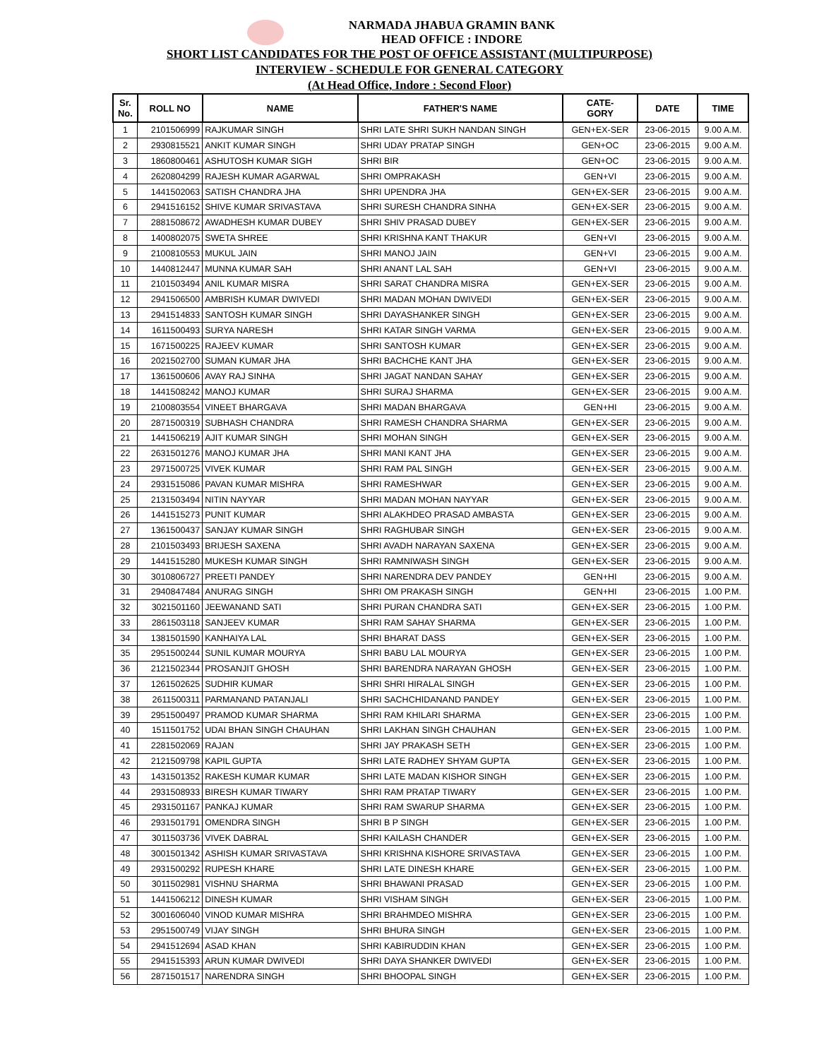NARMADA JHABUA GRAMIN BANK
HEAD OFFICE : INDORE
SHORT LIST CANDIDATES FOR THE POST OF OFFICE ASSISTANT (MULTIPURPOSE)
INTERVIEW - SCHEDULE FOR GENERAL CATEGORY
(At Head Office, Indore : Second Floor)
| Sr. No. | ROLL NO | NAME | FATHER'S NAME | CATE- GORY | DATE | TIME |
| --- | --- | --- | --- | --- | --- | --- |
| 1 | 2101506999 | RAJKUMAR SINGH | SHRI LATE SHRI SUKH NANDAN SINGH | GEN+EX-SER | 23-06-2015 | 9.00 A.M. |
| 2 | 2930815521 | ANKIT KUMAR SINGH | SHRI UDAY PRATAP SINGH | GEN+OC | 23-06-2015 | 9.00 A.M. |
| 3 | 1860800461 | ASHUTOSH KUMAR SIGH | SHRI BIR | GEN+OC | 23-06-2015 | 9.00 A.M. |
| 4 | 2620804299 | RAJESH KUMAR AGARWAL | SHRI OMPRAKASH | GEN+VI | 23-06-2015 | 9.00 A.M. |
| 5 | 1441502063 | SATISH CHANDRA JHA | SHRI UPENDRA JHA | GEN+EX-SER | 23-06-2015 | 9.00 A.M. |
| 6 | 2941516152 | SHIVE KUMAR SRIVASTAVA | SHRI SURESH CHANDRA SINHA | GEN+EX-SER | 23-06-2015 | 9.00 A.M. |
| 7 | 2881508672 | AWADHESH KUMAR DUBEY | SHRI SHIV PRASAD DUBEY | GEN+EX-SER | 23-06-2015 | 9.00 A.M. |
| 8 | 1400802075 | SWETA SHREE | SHRI KRISHNA KANT THAKUR | GEN+VI | 23-06-2015 | 9.00 A.M. |
| 9 | 2100810553 | MUKUL JAIN | SHRI MANOJ JAIN | GEN+VI | 23-06-2015 | 9.00 A.M. |
| 10 | 1440812447 | MUNNA KUMAR SAH | SHRI ANANT LAL SAH | GEN+VI | 23-06-2015 | 9.00 A.M. |
| 11 | 2101503494 | ANIL KUMAR MISRA | SHRI SARAT CHANDRA MISRA | GEN+EX-SER | 23-06-2015 | 9.00 A.M. |
| 12 | 2941506500 | AMBRISH KUMAR DWIVEDI | SHRI MADAN MOHAN DWIVEDI | GEN+EX-SER | 23-06-2015 | 9.00 A.M. |
| 13 | 2941514833 | SANTOSH KUMAR SINGH | SHRI DAYASHANKER SINGH | GEN+EX-SER | 23-06-2015 | 9.00 A.M. |
| 14 | 1611500493 | SURYA NARESH | SHRI KATAR SINGH VARMA | GEN+EX-SER | 23-06-2015 | 9.00 A.M. |
| 15 | 1671500225 | RAJEEV KUMAR | SHRI SANTOSH KUMAR | GEN+EX-SER | 23-06-2015 | 9.00 A.M. |
| 16 | 2021502700 | SUMAN KUMAR JHA | SHRI BACHCHE KANT JHA | GEN+EX-SER | 23-06-2015 | 9.00 A.M. |
| 17 | 1361500606 | AVAY RAJ SINHA | SHRI JAGAT NANDAN SAHAY | GEN+EX-SER | 23-06-2015 | 9.00 A.M. |
| 18 | 1441508242 | MANOJ KUMAR | SHRI SURAJ SHARMA | GEN+EX-SER | 23-06-2015 | 9.00 A.M. |
| 19 | 2100803554 | VINEET BHARGAVA | SHRI MADAN BHARGAVA | GEN+HI | 23-06-2015 | 9.00 A.M. |
| 20 | 2871500319 | SUBHASH CHANDRA | SHRI RAMESH CHANDRA SHARMA | GEN+EX-SER | 23-06-2015 | 9.00 A.M. |
| 21 | 1441506219 | AJIT KUMAR SINGH | SHRI MOHAN SINGH | GEN+EX-SER | 23-06-2015 | 9.00 A.M. |
| 22 | 2631501276 | MANOJ KUMAR JHA | SHRI MANI KANT JHA | GEN+EX-SER | 23-06-2015 | 9.00 A.M. |
| 23 | 2971500725 | VIVEK KUMAR | SHRI RAM PAL SINGH | GEN+EX-SER | 23-06-2015 | 9.00 A.M. |
| 24 | 2931515086 | PAVAN KUMAR MISHRA | SHRI RAMESHWAR | GEN+EX-SER | 23-06-2015 | 9.00 A.M. |
| 25 | 2131503494 | NITIN NAYYAR | SHRI MADAN MOHAN NAYYAR | GEN+EX-SER | 23-06-2015 | 9.00 A.M. |
| 26 | 1441515273 | PUNIT KUMAR | SHRI ALAKHDEO PRASAD AMBASTA | GEN+EX-SER | 23-06-2015 | 9.00 A.M. |
| 27 | 1361500437 | SANJAY KUMAR SINGH | SHRI RAGHUBAR SINGH | GEN+EX-SER | 23-06-2015 | 9.00 A.M. |
| 28 | 2101503493 | BRIJESH SAXENA | SHRI AVADH NARAYAN SAXENA | GEN+EX-SER | 23-06-2015 | 9.00 A.M. |
| 29 | 1441515280 | MUKESH KUMAR SINGH | SHRI RAMNIWASH SINGH | GEN+EX-SER | 23-06-2015 | 9.00 A.M. |
| 30 | 3010806727 | PREETI PANDEY | SHRI NARENDRA DEV PANDEY | GEN+HI | 23-06-2015 | 9.00 A.M. |
| 31 | 2940847484 | ANURAG SINGH | SHRI OM PRAKASH SINGH | GEN+HI | 23-06-2015 | 1.00 P.M. |
| 32 | 3021501160 | JEEWANAND SATI | SHRI PURAN CHANDRA SATI | GEN+EX-SER | 23-06-2015 | 1.00 P.M. |
| 33 | 2861503118 | SANJEEV KUMAR | SHRI RAM SAHAY SHARMA | GEN+EX-SER | 23-06-2015 | 1.00 P.M. |
| 34 | 1381501590 | KANHAIYA LAL | SHRI BHARAT DASS | GEN+EX-SER | 23-06-2015 | 1.00 P.M. |
| 35 | 2951500244 | SUNIL KUMAR MOURYA | SHRI BABU LAL MOURYA | GEN+EX-SER | 23-06-2015 | 1.00 P.M. |
| 36 | 2121502344 | PROSANJIT GHOSH | SHRI BARENDRA NARAYAN GHOSH | GEN+EX-SER | 23-06-2015 | 1.00 P.M. |
| 37 | 1261502625 | SUDHIR KUMAR | SHRI SHRI HIRALAL SINGH | GEN+EX-SER | 23-06-2015 | 1.00 P.M. |
| 38 | 2611500311 | PARMANAND PATANJALI | SHRI SACHCHIDANAND PANDEY | GEN+EX-SER | 23-06-2015 | 1.00 P.M. |
| 39 | 2951500497 | PRAMOD KUMAR SHARMA | SHRI RAM KHILARI SHARMA | GEN+EX-SER | 23-06-2015 | 1.00 P.M. |
| 40 | 1511501752 | UDAI BHAN SINGH CHAUHAN | SHRI LAKHAN SINGH CHAUHAN | GEN+EX-SER | 23-06-2015 | 1.00 P.M. |
| 41 | 2281502069 | RAJAN | SHRI JAY PRAKASH SETH | GEN+EX-SER | 23-06-2015 | 1.00 P.M. |
| 42 | 2121509798 | KAPIL GUPTA | SHRI LATE RADHEY SHYAM GUPTA | GEN+EX-SER | 23-06-2015 | 1.00 P.M. |
| 43 | 1431501352 | RAKESH KUMAR KUMAR | SHRI LATE MADAN KISHOR SINGH | GEN+EX-SER | 23-06-2015 | 1.00 P.M. |
| 44 | 2931508933 | BIRESH KUMAR TIWARY | SHRI RAM PRATAP TIWARY | GEN+EX-SER | 23-06-2015 | 1.00 P.M. |
| 45 | 2931501167 | PANKAJ KUMAR | SHRI RAM SWARUP SHARMA | GEN+EX-SER | 23-06-2015 | 1.00 P.M. |
| 46 | 2931501791 | OMENDRA SINGH | SHRI B P SINGH | GEN+EX-SER | 23-06-2015 | 1.00 P.M. |
| 47 | 3011503736 | VIVEK DABRAL | SHRI KAILASH CHANDER | GEN+EX-SER | 23-06-2015 | 1.00 P.M. |
| 48 | 3001501342 | ASHISH KUMAR SRIVASTAVA | SHRI KRISHNA KISHORE SRIVASTAVA | GEN+EX-SER | 23-06-2015 | 1.00 P.M. |
| 49 | 2931500292 | RUPESH KHARE | SHRI LATE DINESH KHARE | GEN+EX-SER | 23-06-2015 | 1.00 P.M. |
| 50 | 3011502981 | VISHNU SHARMA | SHRI BHAWANI PRASAD | GEN+EX-SER | 23-06-2015 | 1.00 P.M. |
| 51 | 1441506212 | DINESH KUMAR | SHRI VISHAM SINGH | GEN+EX-SER | 23-06-2015 | 1.00 P.M. |
| 52 | 3001606040 | VINOD KUMAR MISHRA | SHRI BRAHMDEO MISHRA | GEN+EX-SER | 23-06-2015 | 1.00 P.M. |
| 53 | 2951500749 | VIJAY SINGH | SHRI BHURA SINGH | GEN+EX-SER | 23-06-2015 | 1.00 P.M. |
| 54 | 2941512694 | ASAD KHAN | SHRI KABIRUDDIN KHAN | GEN+EX-SER | 23-06-2015 | 1.00 P.M. |
| 55 | 2941515393 | ARUN KUMAR DWIVEDI | SHRI DAYA SHANKER DWIVEDI | GEN+EX-SER | 23-06-2015 | 1.00 P.M. |
| 56 | 2871501517 | NARENDRA SINGH | SHRI BHOOPAL SINGH | GEN+EX-SER | 23-06-2015 | 1.00 P.M. |